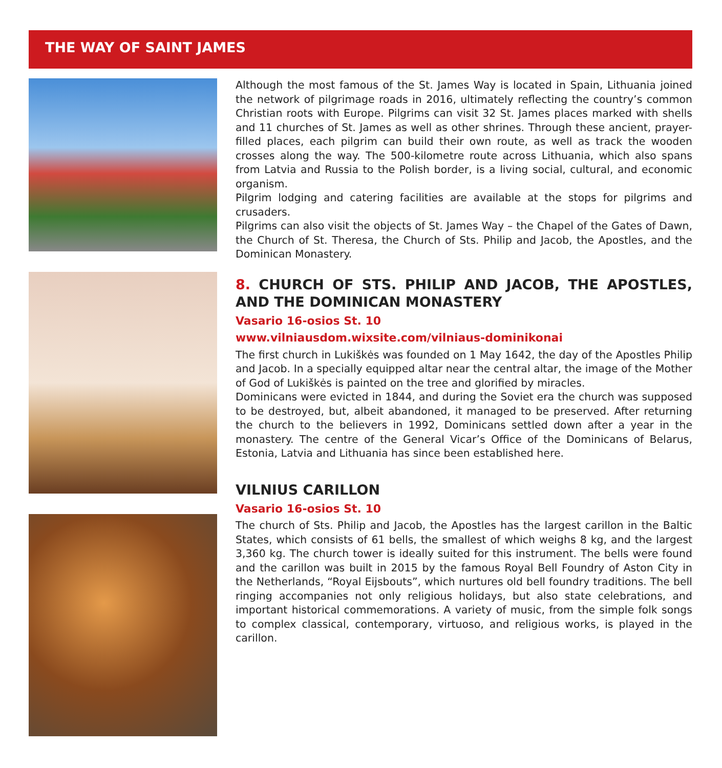THE WAY OF SAINT JAMES
Although the most famous of the St. James Way is located in Spain, Lithuania joined the network of pilgrimage roads in 2016, ultimately reflecting the country’s common Christian roots with Europe. Pilgrims can visit 32 St. James places marked with shells and 11 churches of St. James as well as other shrines. Through these ancient, prayer-filled places, each pilgrim can build their own route, as well as track the wooden crosses along the way. The 500-kilometre route across Lithuania, which also spans from Latvia and Russia to the Polish border, is a living social, cultural, and economic organism.
Pilgrim lodging and catering facilities are available at the stops for pilgrims and crusaders.
Pilgrims can also visit the objects of St. James Way – the Chapel of the Gates of Dawn, the Church of St. Theresa, the Church of Sts. Philip and Jacob, the Apostles, and the Dominican Monastery.
8. CHURCH OF STS. PHILIP AND JACOB, THE APOSTLES, AND THE DOMINICAN MONASTERY
Vasario 16-osios St. 10
www.vilniausdom.wixsite.com/vilniaus-dominikonai
The first church in Lukiškės was founded on 1 May 1642, the day of the Apostles Philip and Jacob. In a specially equipped altar near the central altar, the image of the Mother of God of Lukiškės is painted on the tree and glorified by miracles.
Dominicans were evicted in 1844, and during the Soviet era the church was supposed to be destroyed, but, albeit abandoned, it managed to be preserved. After returning the church to the believers in 1992, Dominicans settled down after a year in the monastery. The centre of the General Vicar’s Office of the Dominicans of Belarus, Estonia, Latvia and Lithuania has since been established here.
VILNIUS CARILLON
Vasario 16-osios St. 10
The church of Sts. Philip and Jacob, the Apostles has the largest carillon in the Baltic States, which consists of 61 bells, the smallest of which weighs 8 kg, and the largest 3,360 kg. The church tower is ideally suited for this instrument. The bells were found and the carillon was built in 2015 by the famous Royal Bell Foundry of Aston City in the Netherlands, “Royal Eijsbouts”, which nurtures old bell foundry traditions. The bell ringing accompanies not only religious holidays, but also state celebrations, and important historical commemorations. A variety of music, from the simple folk songs to complex classical, contemporary, virtuoso, and religious works, is played in the carillon.